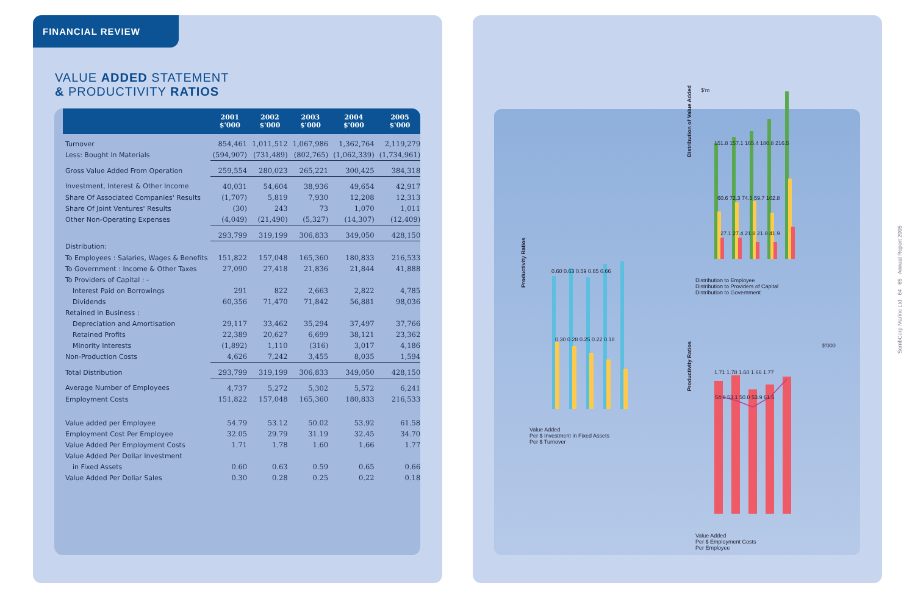FINANCIAL REVIEW
VALUE ADDED STATEMENT
& PRODUCTIVITY RATIOS
| | 2001 $'000 | 2002 $'000 | 2003 $'000 | 2004 $'000 | 2005 $'000 |
| --- | --- | --- | --- | --- | --- |
| Turnover | 854,461 | 1,011,512 | 1,067,986 | 1,362,764 | 2,119,279 |
| Less: Bought In Materials | (594,907) | (731,489) | (802,765) | (1,062,339) | (1,734,961) |
| Gross Value Added From Operation | 259,554 | 280,023 | 265,221 | 300,425 | 384,318 |
| Investment, Interest & Other Income | 40,031 | 54,604 | 38,936 | 49,654 | 42,917 |
| Share Of Associated Companies' Results | (1,707) | 5,819 | 7,930 | 12,208 | 12,313 |
| Share Of Joint Ventures' Results | (30) | 243 | 73 | 1,070 | 1,011 |
| Other Non-Operating Expenses | (4,049) | (21,490) | (5,327) | (14,307) | (12,409) |
| | 293,799 | 319,199 | 306,833 | 349,050 | 428,150 |
| Distribution: | | | | | |
| To Employees : Salaries, Wages & Benefits | 151,822 | 157,048 | 165,360 | 180,833 | 216,533 |
| To Government : Income & Other Taxes | 27,090 | 27,418 | 21,836 | 21,844 | 41,888 |
| To Providers of Capital : - | | | | | |
| Interest Paid on Borrowings | 291 | 822 | 2,663 | 2,822 | 4,785 |
| Dividends | 60,356 | 71,470 | 71,842 | 56,881 | 98,036 |
| Retained in Business : | | | | | |
| Depreciation and Amortisation | 29,117 | 33,462 | 35,294 | 37,497 | 37,766 |
| Retained Profits | 22,389 | 20,627 | 6,699 | 38,121 | 23,362 |
| Minority Interests | (1,892) | 1,110 | (316) | 3,017 | 4,186 |
| Non-Production Costs | 4,626 | 7,242 | 3,455 | 8,035 | 1,594 |
| Total Distribution | 293,799 | 319,199 | 306,833 | 349,050 | 428,150 |
| Average Number of Employees | 4,737 | 5,272 | 5,302 | 5,572 | 6,241 |
| Employment Costs | 151,822 | 157,048 | 165,360 | 180,833 | 216,533 |
| Value added per Employee | 54.79 | 53.12 | 50.02 | 53.92 | 61.58 |
| Employment Cost Per Employee | 32.05 | 29.79 | 31.19 | 32.45 | 34.70 |
| Value Added Per Employment Costs | 1.71 | 1.78 | 1.60 | 1.66 | 1.77 |
| Value Added Per Dollar Investment | | | | | |
| in Fixed Assets | 0.60 | 0.63 | 0.59 | 0.65 | 0.66 |
| Value Added Per Dollar Sales | 0.30 | 0.28 | 0.25 | 0.22 | 0.18 |
Distribution of Value Added
$'m
151.8 157.1 165.4 180.8 216.5
60.6 72.3 74.5 59.7 102.8
27.1 27.4 21.8 21.8 41.9
Distribution to Employee
Distribution to Providers of Capital
Distribution to Government
Productivity Ratios
0.60 0.63 0.59 0.65 0.66
0.30 0.28 0.25 0.22 0.18
Value Added
Per $ Investment in Fixed Assets
Per $ Turnover
Productivity Ratios
$'000
1.71 1.78 1.60 1.66 1.77
54.8 53.1 50.0 53.9 61.6
Value Added
Per $ Employment Costs
Per Employee
SembCorp Marine Ltd 64 65 Annual Report 2005